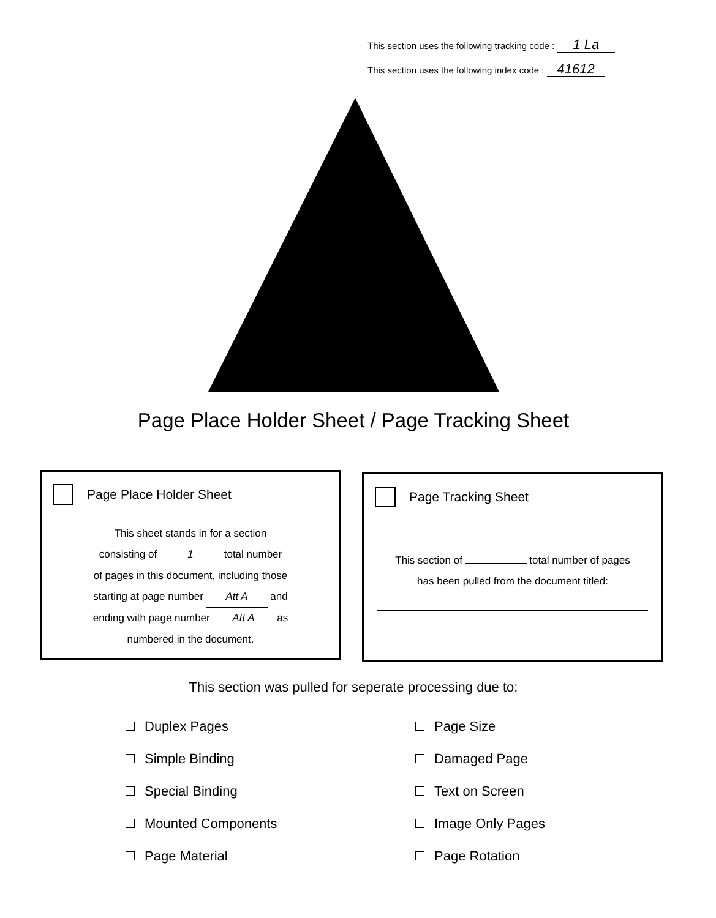This section uses the following tracking code : 1 La
This section uses the following index code : 41612
Page Place Holder Sheet / Page Tracking Sheet
Page Place Holder Sheet
This sheet stands in for a section
consisting of 1 total number
of pages in this document, including those
starting at page number Att A and
ending with page number Att A as
numbered in the document.
Page Tracking Sheet
This section of total number of pages
has been pulled from the document titled:
This section was pulled for seperate processing due to:
Duplex Pages
Simple Binding
Special Binding
Mounted Components
Page Material
Page Size
Damaged Page
Text on Screen
Image Only Pages
Page Rotation